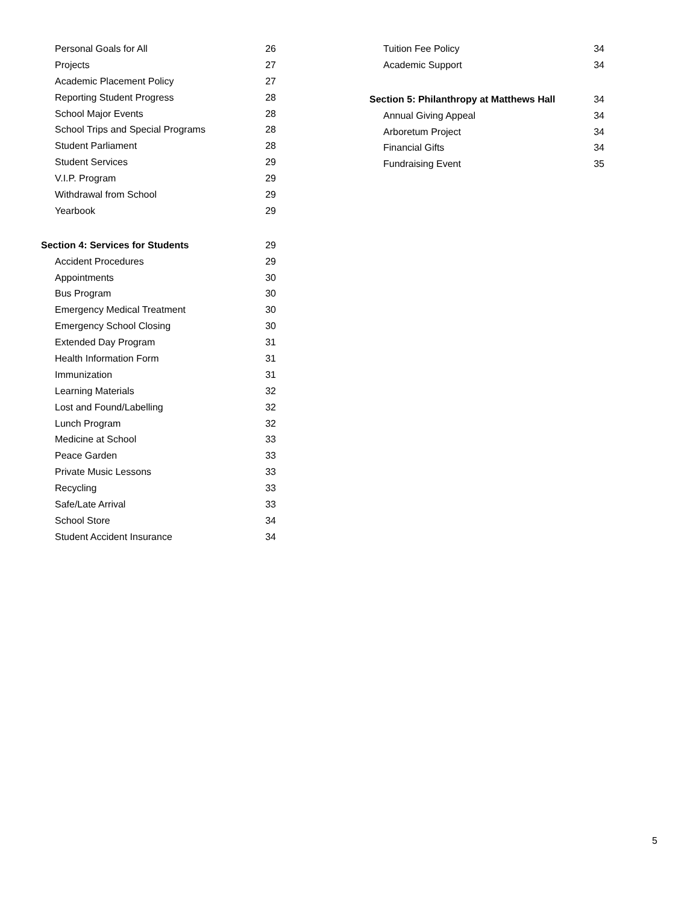Personal Goals for All 26
Projects 27
Academic Placement Policy 27
Reporting Student Progress 28
School Major Events 28
School Trips and Special Programs 28
Student Parliament 28
Student Services 29
V.I.P. Program 29
Withdrawal from School 29
Yearbook 29
Section 4: Services for Students 29
Accident Procedures 29
Appointments 30
Bus Program 30
Emergency Medical Treatment 30
Emergency School Closing 30
Extended Day Program 31
Health Information Form 31
Immunization 31
Learning Materials 32
Lost and Found/Labelling 32
Lunch Program 32
Medicine at School 33
Peace Garden 33
Private Music Lessons 33
Recycling 33
Safe/Late Arrival 33
School Store 34
Student Accident Insurance 34
Tuition Fee Policy 34
Academic Support 34
Section 5: Philanthropy at Matthews Hall 34
Annual Giving Appeal 34
Arboretum Project 34
Financial Gifts 34
Fundraising Event 35
5